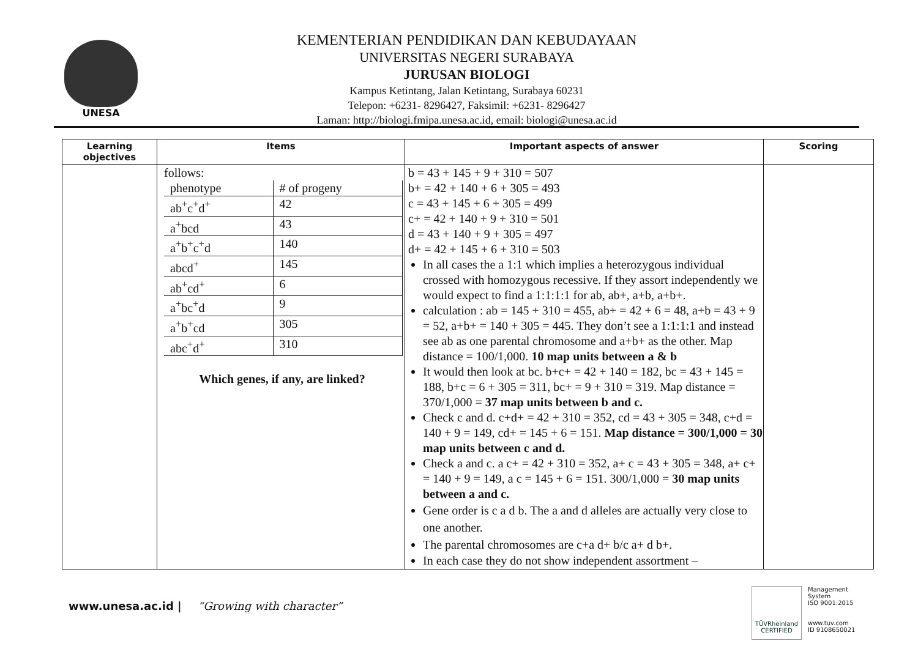UNESA
KEMENTERIAN PENDIDIKAN DAN KEBUDAYAAN
UNIVERSITAS NEGERI SURABAYA
JURUSAN BIOLOGI
Kampus Ketintang, Jalan Ketintang, Surabaya 60231
Telepon: +6231- 8296427, Faksimil: +6231- 8296427
Laman: http://biologi.fmipa.unesa.ac.id, email: biologi@unesa.ac.id
| Learning objectives | Items | Important aspects of answer | Scoring |
| --- | --- | --- | --- |
| | follows: / phenotype / # of progeny / / ab<sup>+</sup>c<sup>+</sup>d<sup>+</sup> / 42 / / a<sup>+</sup>bcd / 43 / / a<sup>+</sup>b<sup>+</sup>c<sup>+</sup>d / 140 / / abcd<sup>+</sup> / 145 / / ab<sup>+</sup>cd<sup>+</sup> / 6 / / a<sup>+</sup>bc<sup>+</sup>d / 9 / / a<sup>+</sup>b<sup>+</sup>cd / 305 / / abc<sup>+</sup>d<sup>+</sup> / 310 / Which genes, if any, are linked? | b = 43 + 145 + 9 + 310 = 507 b+ = 42 + 140 + 6 + 305 = 493 c = 43 + 145 + 6 + 305 = 499 c+ = 42 + 140 + 9 + 310 = 501 d = 43 + 140 + 9 + 305 = 497 d+ = 42 + 145 + 6 + 310 = 503 In all cases the a 1:1 which implies a heterozygous individual crossed with homozygous recessive. If they assort independently we would expect to find a 1:1:1:1 for ab, ab+, a+b, a+b+. calculation : ab = 145 + 310 = 455, ab+ = 42 + 6 = 48, a+b = 43 + 9 = 52, a+b+ = 140 + 305 = 445. They don’t see a 1:1:1:1 and instead see ab as one parental chromosome and a+b+ as the other. Map distance = 100/1,000. 10 map units between a & b It would then look at bc. b+c+ = 42 + 140 = 182, bc = 43 + 145 = 188, b+c = 6 + 305 = 311, bc+ = 9 + 310 = 319. Map distance = 370/1,000 = 37 map units between b and c. Check c and d. c+d+ = 42 + 310 = 352, cd = 43 + 305 = 348, c+d = 140 + 9 = 149, cd+ = 145 + 6 = 151. Map distance = 300/1,000 = 30 map units between c and d. Check a and c. a c+ = 42 + 310 = 352, a+ c = 43 + 305 = 348, a+ c+ = 140 + 9 = 149, a c = 145 + 6 = 151. 300/1,000 = 30 map units between a and c. Gene order is c a d b. The a and d alleles are actually very close to one another. The parental chromosomes are c+a d+ b/c a+ d b+. In each case they do not show independent assortment – | |
www.unesa.ac.id | “Growing with character”
TÜVRheinland
CERTIFIED
Management
System
ISO 9001:2015
www.tuv.com
ID 9108650021